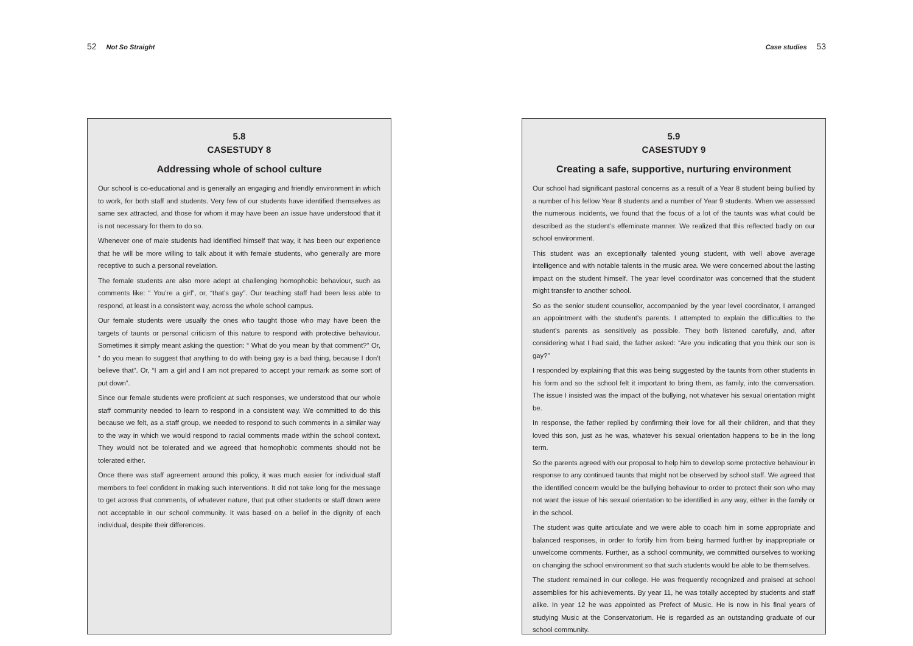52 Not So Straight
5.8
CASESTUDY 8
Addressing whole of school culture
Our school is co-educational and is generally an engaging and friendly environment in which to work, for both staff and students. Very few of our students have identified themselves as same sex attracted, and those for whom it may have been an issue have understood that it is not necessary for them to do so.
Whenever one of male students had identified himself that way, it has been our experience that he will be more willing to talk about it with female students, who generally are more receptive to such a personal revelation.
The female students are also more adept at challenging homophobic behaviour, such as comments like: “ You’re a girl”, or, “that’s gay”. Our teaching staff had been less able to respond, at least in a consistent way, across the whole school campus.
Our female students were usually the ones who taught those who may have been the targets of taunts or personal criticism of this nature to respond with protective behaviour. Sometimes it simply meant asking the question: “ What do you mean by that comment?” Or, “ do you mean to suggest that anything to do with being gay is a bad thing, because I don’t believe that”. Or, “I am a girl and I am not prepared to accept your remark as some sort of put down”.
Since our female students were proficient at such responses, we understood that our whole staff community needed to learn to respond in a consistent way. We committed to do this because we felt, as a staff group, we needed to respond to such comments in a similar way to the way in which we would respond to racial comments made within the school context. They would not be tolerated and we agreed that homophobic comments should not be tolerated either.
Once there was staff agreement around this policy, it was much easier for individual staff members to feel confident in making such interventions. It did not take long for the message to get across that comments, of whatever nature, that put other students or staff down were not acceptable in our school community. It was based on a belief in the dignity of each individual, despite their differences.
Case studies 53
5.9
CASESTUDY 9
Creating a safe, supportive, nurturing environment
Our school had significant pastoral concerns as a result of a Year 8 student being bullied by a number of his fellow Year 8 students and a number of Year 9 students. When we assessed the numerous incidents, we found that the focus of a lot of the taunts was what could be described as the student’s effeminate manner. We realized that this reflected badly on our school environment.
This student was an exceptionally talented young student, with well above average intelligence and with notable talents in the music area. We were concerned about the lasting impact on the student himself. The year level coordinator was concerned that the student might transfer to another school.
So as the senior student counsellor, accompanied by the year level coordinator, I arranged an appointment with the student’s parents. I attempted to explain the difficulties to the student’s parents as sensitively as possible. They both listened carefully, and, after considering what I had said, the father asked: “Are you indicating that you think our son is gay?”
I responded by explaining that this was being suggested by the taunts from other students in his form and so the school felt it important to bring them, as family, into the conversation. The issue I insisted was the impact of the bullying, not whatever his sexual orientation might be.
In response, the father replied by confirming their love for all their children, and that they loved this son, just as he was, whatever his sexual orientation happens to be in the long term.
So the parents agreed with our proposal to help him to develop some protective behaviour in response to any continued taunts that might not be observed by school staff. We agreed that the identified concern would be the bullying behaviour to order to protect their son who may not want the issue of his sexual orientation to be identified in any way, either in the family or in the school.
The student was quite articulate and we were able to coach him in some appropriate and balanced responses, in order to fortify him from being harmed further by inappropriate or unwelcome comments. Further, as a school community, we committed ourselves to working on changing the school environment so that such students would be able to be themselves.
The student remained in our college. He was frequently recognized and praised at school assemblies for his achievements. By year 11, he was totally accepted by students and staff alike. In year 12 he was appointed as Prefect of Music. He is now in his final years of studying Music at the Conservatorium. He is regarded as an outstanding graduate of our school community.